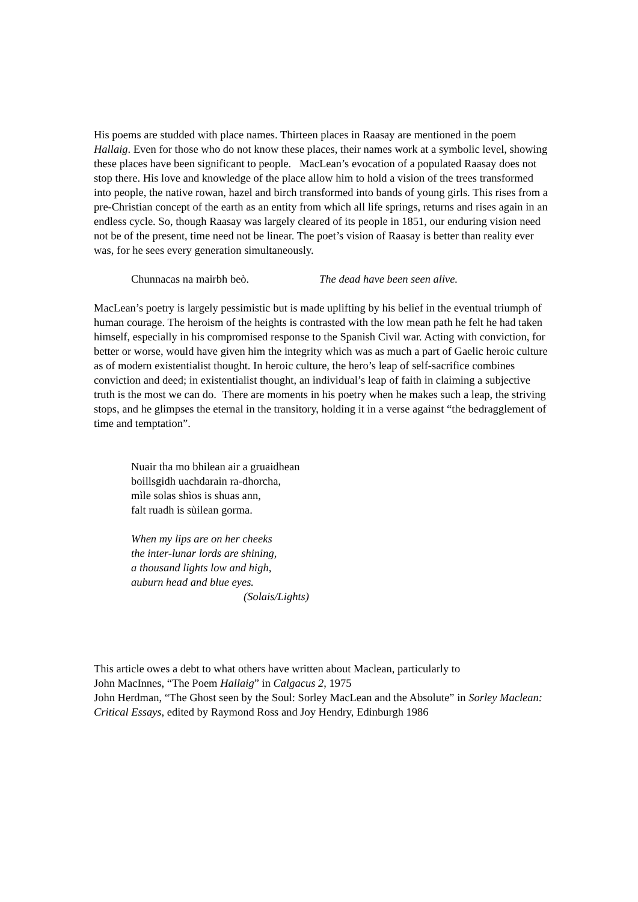His poems are studded with place names. Thirteen places in Raasay are mentioned in the poem Hallaig. Even for those who do not know these places, their names work at a symbolic level, showing these places have been significant to people. MacLean’s evocation of a populated Raasay does not stop there. His love and knowledge of the place allow him to hold a vision of the trees transformed into people, the native rowan, hazel and birch transformed into bands of young girls. This rises from a pre-Christian concept of the earth as an entity from which all life springs, returns and rises again in an endless cycle. So, though Raasay was largely cleared of its people in 1851, our enduring vision need not be of the present, time need not be linear. The poet’s vision of Raasay is better than reality ever was, for he sees every generation simultaneously.
Chunnacas na mairbh beò. The dead have been seen alive.
MacLean’s poetry is largely pessimistic but is made uplifting by his belief in the eventual triumph of human courage. The heroism of the heights is contrasted with the low mean path he felt he had taken himself, especially in his compromised response to the Spanish Civil war. Acting with conviction, for better or worse, would have given him the integrity which was as much a part of Gaelic heroic culture as of modern existentialist thought. In heroic culture, the hero’s leap of self-sacrifice combines conviction and deed; in existentialist thought, an individual’s leap of faith in claiming a subjective truth is the most we can do. There are moments in his poetry when he makes such a leap, the striving stops, and he glimpses the eternal in the transitory, holding it in a verse against “the bedragglement of time and temptation”.
Nuair tha mo bhilean air a gruaidhean
boillsgidh uachdarain ra-dhorcha,
mìle solas shìos is shuas ann,
falt ruadh is sùilean gorma.
When my lips are on her cheeks
the inter-lunar lords are shining,
a thousand lights low and high,
auburn head and blue eyes.
(Solais/Lights)
This article owes a debt to what others have written about Maclean, particularly to
John MacInnes, “The Poem Hallaig” in Calgacus 2, 1975
John Herdman, “The Ghost seen by the Soul: Sorley MacLean and the Absolute” in Sorley Maclean: Critical Essays, edited by Raymond Ross and Joy Hendry, Edinburgh 1986